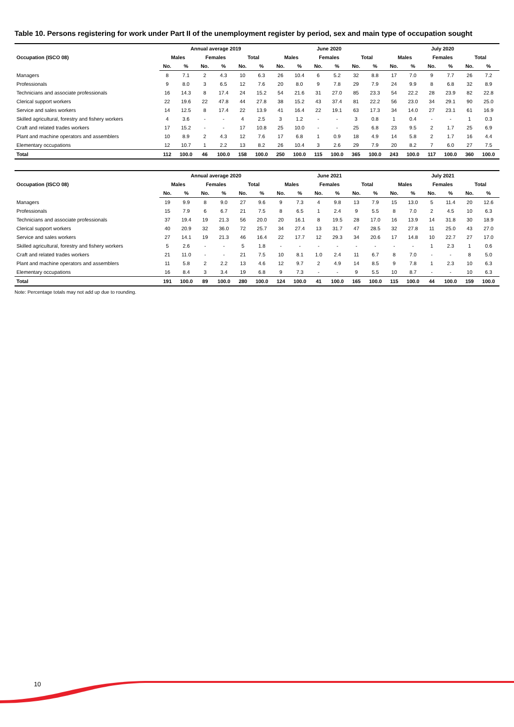Table 10. Persons registering for work under Part II of the unemployment register by period, sex and main type of occupation sought
| Occupation (ISCO 08) | Annual average 2019 | | | | | | June 2020 | | | | | | July 2020 | | | | | |
| --- | --- | --- | --- | --- | --- | --- | --- | --- | --- | --- | --- | --- | --- | --- | --- | --- | --- | --- |
| | Males | | Females | | Total | | Males | | Females | | Total | | Males | | Females | | Total | |
| | No. | % | No. | % | No. | % | No. | % | No. | % | No. | % | No. | % | No. | % | No. | % |
| Managers | 8 | 7.1 | 2 | 4.3 | 10 | 6.3 | 26 | 10.4 | 6 | 5.2 | 32 | 8.8 | 17 | 7.0 | 9 | 7.7 | 26 | 7.2 |
| Professionals | 9 | 8.0 | 3 | 6.5 | 12 | 7.6 | 20 | 8.0 | 9 | 7.8 | 29 | 7.9 | 24 | 9.9 | 8 | 6.8 | 32 | 8.9 |
| Technicians and associate professionals | 16 | 14.3 | 8 | 17.4 | 24 | 15.2 | 54 | 21.6 | 31 | 27.0 | 85 | 23.3 | 54 | 22.2 | 28 | 23.9 | 82 | 22.8 |
| Clerical support workers | 22 | 19.6 | 22 | 47.8 | 44 | 27.8 | 38 | 15.2 | 43 | 37.4 | 81 | 22.2 | 56 | 23.0 | 34 | 29.1 | 90 | 25.0 |
| Service and sales workers | 14 | 12.5 | 8 | 17.4 | 22 | 13.9 | 41 | 16.4 | 22 | 19.1 | 63 | 17.3 | 34 | 14.0 | 27 | 23.1 | 61 | 16.9 |
| Skilled agricultural, forestry and fishery workers | 4 | 3.6 | - | - | 4 | 2.5 | 3 | 1.2 | - | - | 3 | 0.8 | 1 | 0.4 | - | - | 1 | 0.3 |
| Craft and related trades workers | 17 | 15.2 | - | - | 17 | 10.8 | 25 | 10.0 | - | - | 25 | 6.8 | 23 | 9.5 | 2 | 1.7 | 25 | 6.9 |
| Plant and machine operators and assemblers | 10 | 8.9 | 2 | 4.3 | 12 | 7.6 | 17 | 6.8 | 1 | 0.9 | 18 | 4.9 | 14 | 5.8 | 2 | 1.7 | 16 | 4.4 |
| Elementary occupations | 12 | 10.7 | 1 | 2.2 | 13 | 8.2 | 26 | 10.4 | 3 | 2.6 | 29 | 7.9 | 20 | 8.2 | 7 | 6.0 | 27 | 7.5 |
| Total | 112 | 100.0 | 46 | 100.0 | 158 | 100.0 | 250 | 100.0 | 115 | 100.0 | 365 | 100.0 | 243 | 100.0 | 117 | 100.0 | 360 | 100.0 |
| Occupation (ISCO 08) | Annual average 2020 | | | | | | June 2021 | | | | | | July 2021 | | | | | |
| --- | --- | --- | --- | --- | --- | --- | --- | --- | --- | --- | --- | --- | --- | --- | --- | --- | --- | --- |
| | Males | | Females | | Total | | Males | | Females | | Total | | Males | | Females | | Total | |
| | No. | % | No. | % | No. | % | No. | % | No. | % | No. | % | No. | % | No. | % | No. | % |
| Managers | 19 | 9.9 | 8 | 9.0 | 27 | 9.6 | 9 | 7.3 | 4 | 9.8 | 13 | 7.9 | 15 | 13.0 | 5 | 11.4 | 20 | 12.6 |
| Professionals | 15 | 7.9 | 6 | 6.7 | 21 | 7.5 | 8 | 6.5 | 1 | 2.4 | 9 | 5.5 | 8 | 7.0 | 2 | 4.5 | 10 | 6.3 |
| Technicians and associate professionals | 37 | 19.4 | 19 | 21.3 | 56 | 20.0 | 20 | 16.1 | 8 | 19.5 | 28 | 17.0 | 16 | 13.9 | 14 | 31.8 | 30 | 18.9 |
| Clerical support workers | 40 | 20.9 | 32 | 36.0 | 72 | 25.7 | 34 | 27.4 | 13 | 31.7 | 47 | 28.5 | 32 | 27.8 | 11 | 25.0 | 43 | 27.0 |
| Service and sales workers | 27 | 14.1 | 19 | 21.3 | 46 | 16.4 | 22 | 17.7 | 12 | 29.3 | 34 | 20.6 | 17 | 14.8 | 10 | 22.7 | 27 | 17.0 |
| Skilled agricultural, forestry and fishery workers | 5 | 2.6 | - | - | 5 | 1.8 | - | - | - | - | - | - | - | - | 1 | 2.3 | 1 | 0.6 |
| Craft and related trades workers | 21 | 11.0 | - | - | 21 | 7.5 | 10 | 8.1 | 1.0 | 2.4 | 11 | 6.7 | 8 | 7.0 | - | - | 8 | 5.0 |
| Plant and machine operators and assemblers | 11 | 5.8 | 2 | 2.2 | 13 | 4.6 | 12 | 9.7 | 2 | 4.9 | 14 | 8.5 | 9 | 7.8 | 1 | 2.3 | 10 | 6.3 |
| Elementary occupations | 16 | 8.4 | 3 | 3.4 | 19 | 6.8 | 9 | 7.3 | - | - | 9 | 5.5 | 10 | 8.7 | - | - | 10 | 6.3 |
| Total | 191 | 100.0 | 89 | 100.0 | 280 | 100.0 | 124 | 100.0 | 41 | 100.0 | 165 | 100.0 | 115 | 100.0 | 44 | 100.0 | 159 | 100.0 |
Note: Percentage totals may not add up due to rounding.
10